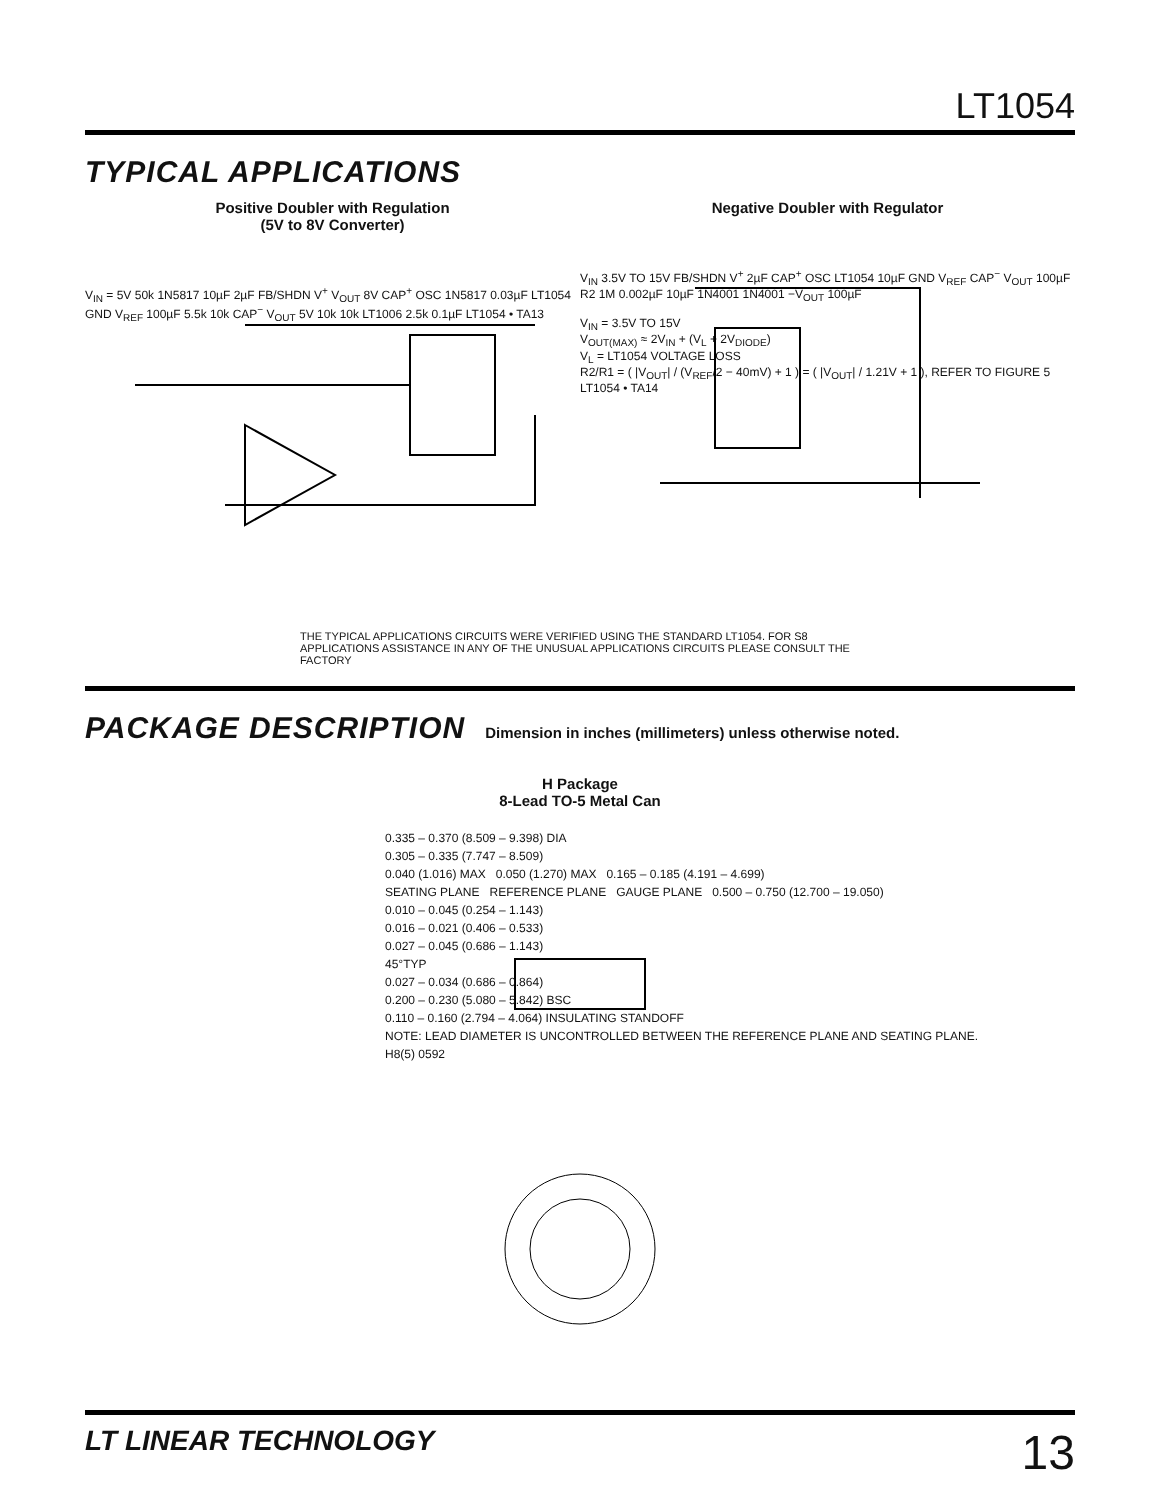LT1054
TYPICAL APPLICATIONS
Positive Doubler with Regulation
(5V to 8V Converter)
V<sub>IN</sub> = 5V 50k 1N5817 10µF 2µF FB/SHDN V<sup>+</sup> V<sub>OUT</sub> 8V CAP<sup>+</sup> OSC 1N5817 0.03µF LT1054 GND V<sub>REF</sub> 100µF 5.5k 10k CAP<sup>−</sup> V<sub>OUT</sub> 5V 10k 10k LT1006 2.5k 0.1µF LT1054 • TA13
Negative Doubler with Regulator
V<sub>IN</sub> 3.5V TO 15V FB/SHDN V<sup>+</sup> 2µF CAP<sup>+</sup> OSC LT1054 10µF GND V<sub>REF</sub> CAP<sup>−</sup> V<sub>OUT</sub> 100µF R2 1M 0.002µF 10µF 1N4001 1N4001 −V<sub>OUT</sub> 100µF
V<sub>IN</sub> = 3.5V TO 15V
V<sub>OUT(MAX)</sub> ≈ 2V<sub>IN</sub> + (V<sub>L</sub> + 2V<sub>DIODE</sub>)
V<sub>L</sub> = LT1054 VOLTAGE LOSS
R2/R1 = ( |V<sub>OUT</sub>| / (V<sub>REF</sub>/2 − 40mV) + 1 ) = ( |V<sub>OUT</sub>| / 1.21V + 1 ), REFER TO FIGURE 5
LT1054 • TA14
THE TYPICAL APPLICATIONS CIRCUITS WERE VERIFIED USING THE STANDARD LT1054. FOR S8 APPLICATIONS ASSISTANCE IN ANY OF THE UNUSUAL APPLICATIONS CIRCUITS PLEASE CONSULT THE FACTORY
PACKAGE DESCRIPTION
Dimension in inches (millimeters) unless otherwise noted.
H Package
8-Lead TO-5 Metal Can
0.335 – 0.370 (8.509 – 9.398) DIA
0.305 – 0.335 (7.747 – 8.509)
0.040 (1.016) MAX 0.050 (1.270) MAX 0.165 – 0.185 (4.191 – 4.699)
SEATING PLANE REFERENCE PLANE GAUGE PLANE 0.500 – 0.750 (12.700 – 19.050)
0.010 – 0.045 (0.254 – 1.143)
0.016 – 0.021 (0.406 – 0.533)
0.027 – 0.045 (0.686 – 1.143)
45°TYP
0.027 – 0.034 (0.686 – 0.864)
0.200 – 0.230 (5.080 – 5.842) BSC
0.110 – 0.160 (2.794 – 4.064) INSULATING STANDOFF
NOTE: LEAD DIAMETER IS UNCONTROLLED BETWEEN THE REFERENCE PLANE AND SEATING PLANE.
H8(5) 0592
LT LINEAR TECHNOLOGY 13